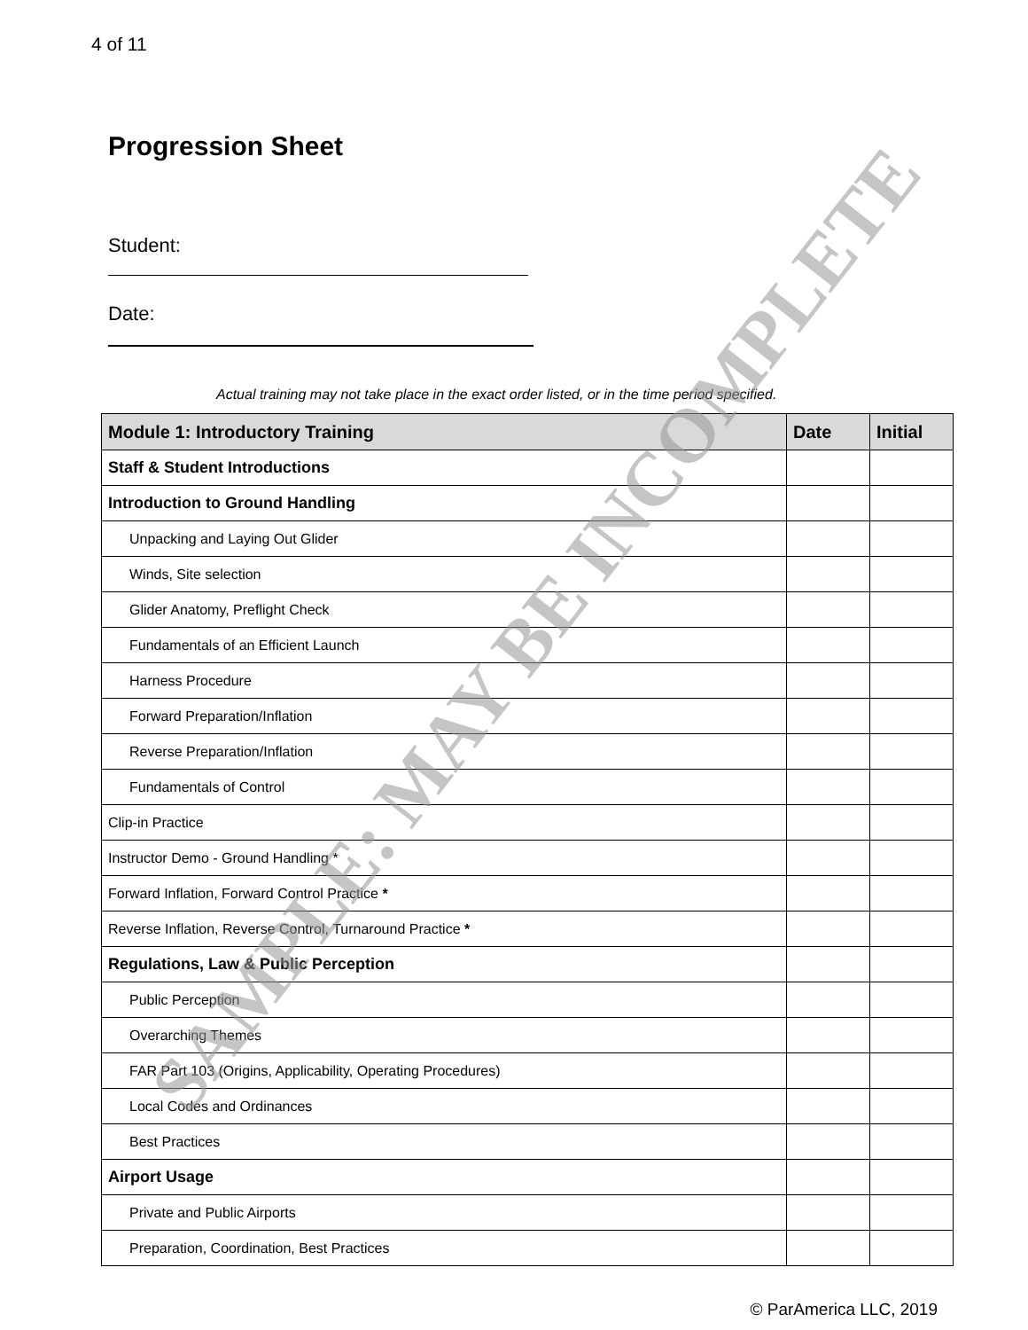4 of 11
Progression Sheet
Student:
Date:
Actual training may not take place in the exact order listed, or in the time period specified.
| Module 1: Introductory Training | Date | Initial |
| --- | --- | --- |
| Staff & Student Introductions | | |
| Introduction to Ground Handling | | |
| Unpacking and Laying Out Glider | | |
| Winds, Site selection | | |
| Glider Anatomy, Preflight Check | | |
| Fundamentals of an Efficient Launch | | |
| Harness Procedure | | |
| Forward Preparation/Inflation | | |
| Reverse Preparation/Inflation | | |
| Fundamentals of Control | | |
| Clip-in Practice | | |
| Instructor Demo - Ground Handling * | | |
| Forward Inflation, Forward Control Practice * | | |
| Reverse Inflation, Reverse Control, Turnaround Practice * | | |
| Regulations, Law & Public Perception | | |
| Public Perception | | |
| Overarching Themes | | |
| FAR Part 103 (Origins, Applicability, Operating Procedures) | | |
| Local Codes and Ordinances | | |
| Best Practices | | |
| Airport Usage | | |
| Private and Public Airports | | |
| Preparation, Coordination, Best Practices | | |
SAMPLE: MAY BE INCOMPLETE
© ParAmerica LLC, 2019